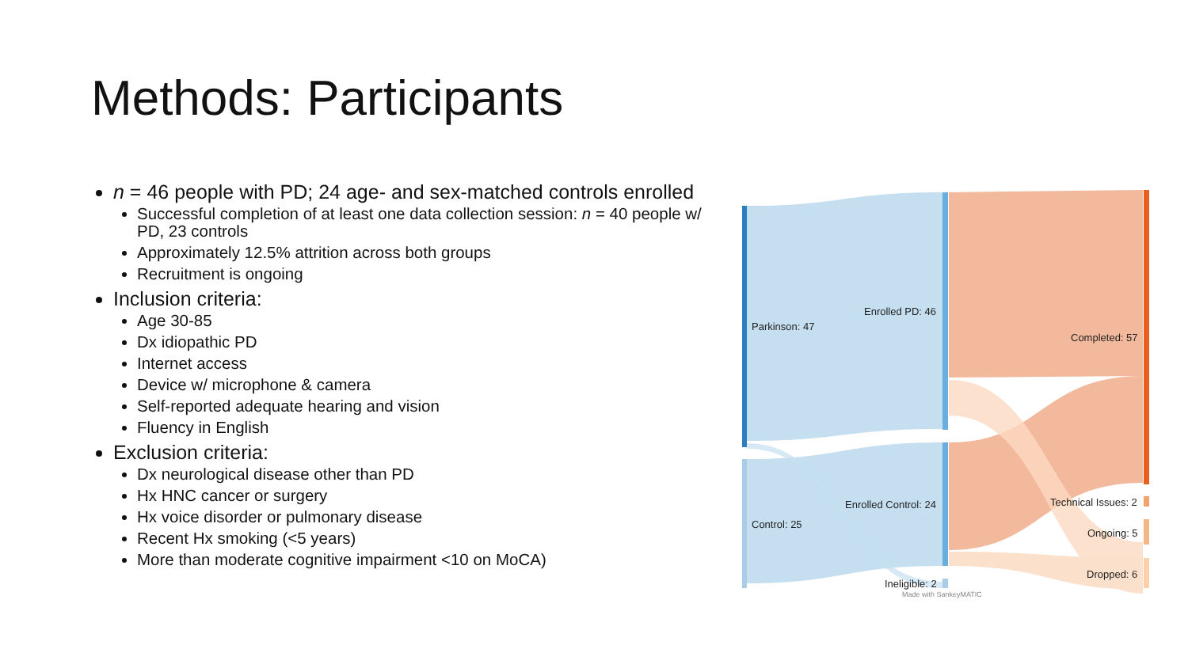Methods: Participants
n = 46 people with PD; 24 age- and sex-matched controls enrolled
Successful completion of at least one data collection session: n = 40 people w/ PD, 23 controls
Approximately 12.5% attrition across both groups
Recruitment is ongoing
Inclusion criteria:
Age 30-85
Dx idiopathic PD
Internet access
Device w/ microphone & camera
Self-reported adequate hearing and vision
Fluency in English
Exclusion criteria:
Dx neurological disease other than PD
Hx HNC cancer or surgery
Hx voice disorder or pulmonary disease
Recent Hx smoking (<5 years)
More than moderate cognitive impairment <10 on MoCA)
Parkinson: 47
Control: 25
Enrolled PD: 46
Enrolled Control: 24
Ineligible: 2
Made with SankeyMATIC
Completed: 57
Technical Issues: 2
Ongoing: 5
Dropped: 6